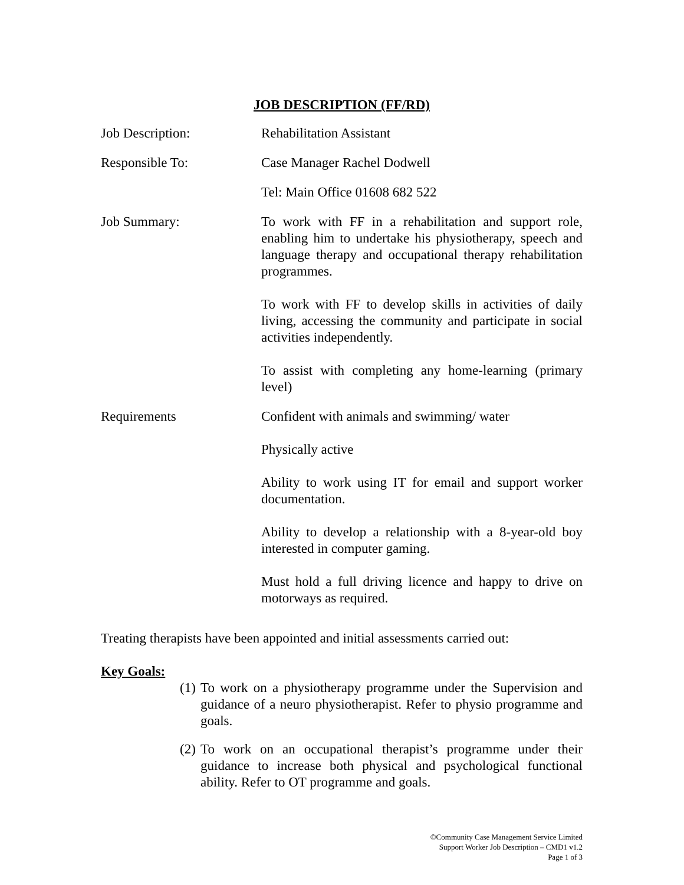JOB DESCRIPTION (FF/RD)
Job Description: Rehabilitation Assistant
Responsible To: Case Manager Rachel Dodwell
Tel: Main Office 01608 682 522
Job Summary: To work with FF in a rehabilitation and support role, enabling him to undertake his physiotherapy, speech and language therapy and occupational therapy rehabilitation programmes.
To work with FF to develop skills in activities of daily living, accessing the community and participate in social activities independently.
To assist with completing any home-learning (primary level)
Requirements Confident with animals and swimming/ water
Physically active
Ability to work using IT for email and support worker documentation.
Ability to develop a relationship with a 8-year-old boy interested in computer gaming.
Must hold a full driving licence and happy to drive on motorways as required.
Treating therapists have been appointed and initial assessments carried out:
Key Goals:
(1)
To work on a physiotherapy programme under the Supervision and guidance of a neuro physiotherapist. Refer to physio programme and goals.
(2)
To work on an occupational therapist’s programme under their guidance to increase both physical and psychological functional ability. Refer to OT programme and goals.
©Community Case Management Service Limited
Support Worker Job Description – CMD1 v1.2
Page 1 of 3